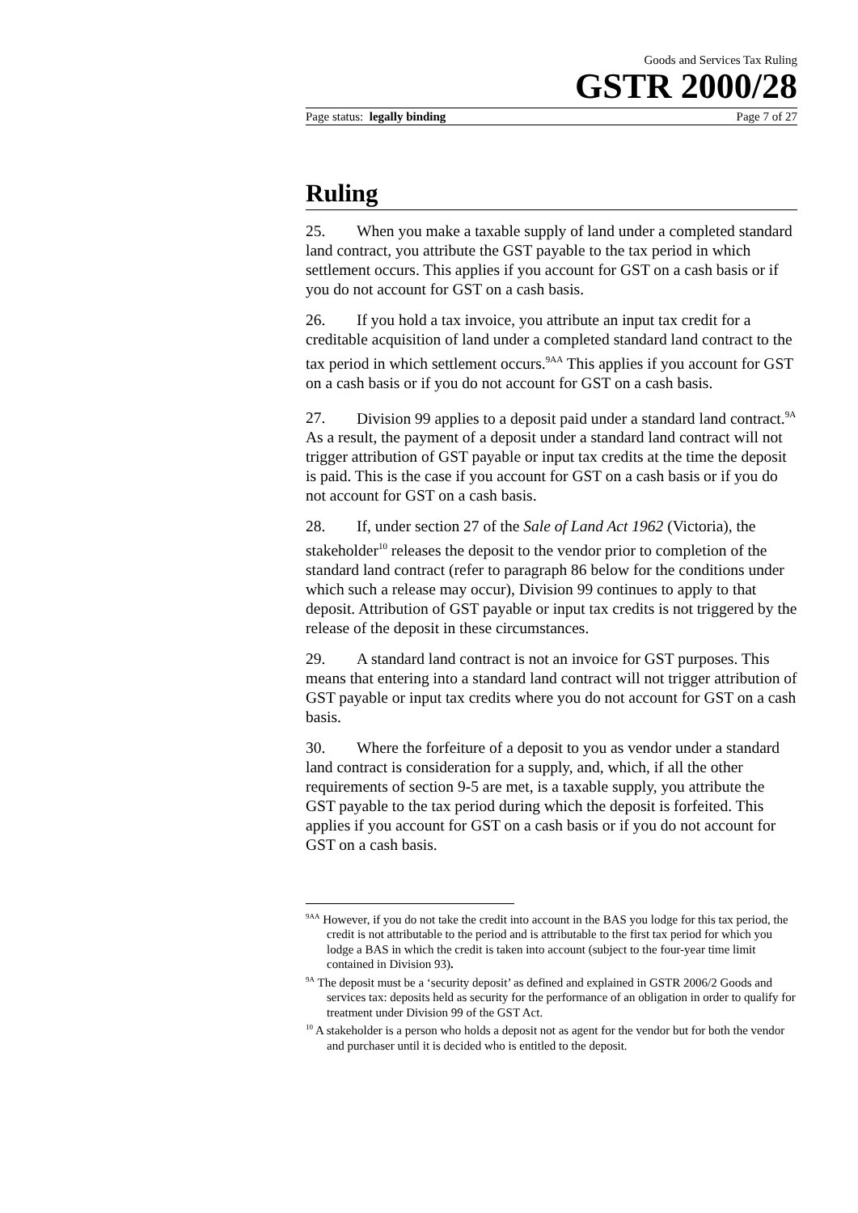Goods and Services Tax Ruling
GSTR 2000/28
Page status: legally binding Page 7 of 27
Ruling
25. When you make a taxable supply of land under a completed standard land contract, you attribute the GST payable to the tax period in which settlement occurs. This applies if you account for GST on a cash basis or if you do not account for GST on a cash basis.
26. If you hold a tax invoice, you attribute an input tax credit for a creditable acquisition of land under a completed standard land contract to the tax period in which settlement occurs.<sup>9AA</sup> This applies if you account for GST on a cash basis or if you do not account for GST on a cash basis.
27. Division 99 applies to a deposit paid under a standard land contract.<sup>9A</sup> As a result, the payment of a deposit under a standard land contract will not trigger attribution of GST payable or input tax credits at the time the deposit is paid. This is the case if you account for GST on a cash basis or if you do not account for GST on a cash basis.
28. If, under section 27 of the Sale of Land Act 1962 (Victoria), the stakeholder<sup>10</sup> releases the deposit to the vendor prior to completion of the standard land contract (refer to paragraph 86 below for the conditions under which such a release may occur), Division 99 continues to apply to that deposit. Attribution of GST payable or input tax credits is not triggered by the release of the deposit in these circumstances.
29. A standard land contract is not an invoice for GST purposes. This means that entering into a standard land contract will not trigger attribution of GST payable or input tax credits where you do not account for GST on a cash basis.
30. Where the forfeiture of a deposit to you as vendor under a standard land contract is consideration for a supply, and, which, if all the other requirements of section 9-5 are met, is a taxable supply, you attribute the GST payable to the tax period during which the deposit is forfeited. This applies if you account for GST on a cash basis or if you do not account for GST on a cash basis.
<sup>9AA</sup> However, if you do not take the credit into account in the BAS you lodge for this tax period, the credit is not attributable to the period and is attributable to the first tax period for which you lodge a BAS in which the credit is taken into account (subject to the four-year time limit contained in Division 93).
<sup>9A</sup> The deposit must be a ‘security deposit’ as defined and explained in GSTR 2006/2 Goods and services tax: deposits held as security for the performance of an obligation in order to qualify for treatment under Division 99 of the GST Act.
<sup>10</sup> A stakeholder is a person who holds a deposit not as agent for the vendor but for both the vendor and purchaser until it is decided who is entitled to the deposit.